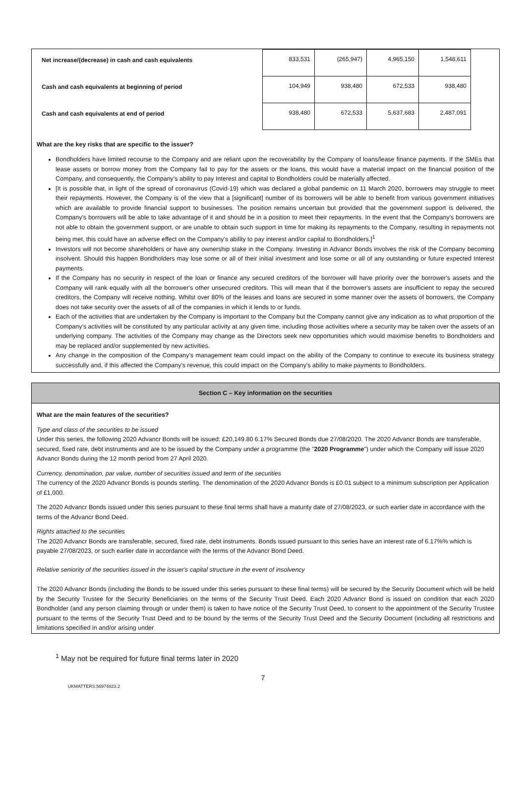| Net increase/(decrease) in cash and cash equivalents | 833,531 | (265,947) | 4,965,150 | 1,548,611 | |
| Cash and cash equivalents at beginning of period | 104,949 | 938,480 | 672,533 | 938,480 | |
| Cash and cash equivalents at end of period | 938,480 | 672,533 | 5,637,683 | 2,487,091 | |
What are the key risks that are specific to the issuer?
Bondholders have limited recourse to the Company and are reliant upon the recoverability by the Company of loans/lease finance payments. If the SMEs that lease assets or borrow money from the Company fail to pay for the assets or the loans, this would have a material impact on the financial position of the Company, and consequently, the Company's ability to pay Interest and capital to Bondholders could be materially affected.
[It is possible that, in light of the spread of coronavirus (Covid-19) which was declared a global pandemic on 11 March 2020, borrowers may struggle to meet their repayments. However, the Company is of the view that a [significant] number of its borrowers will be able to benefit from various government initiatives which are available to provide financial support to businesses. The position remains uncertain but provided that the government support is delivered, the Company's borrowers will be able to take advantage of it and should be in a position to meet their repayments. In the event that the Company's borrowers are not able to obtain the government support, or are unable to obtain such support in time for making its repayments to the Company, resulting in repayments not being met, this could have an adverse effect on the Company's ability to pay interest and/or capital to Bondholders.]<sup>1</sup>
Investors will not become shareholders or have any ownership stake in the Company. Investing in Advancr Bonds involves the risk of the Company becoming insolvent. Should this happen Bondholders may lose some or all of their initial investment and lose some or all of any outstanding or future expected Interest payments.
If the Company has no security in respect of the loan or finance any secured creditors of the borrower will have priority over the borrower's assets and the Company will rank equally with all the borrower's other unsecured creditors. This will mean that if the borrower's assets are insufficient to repay the secured creditors, the Company will receive nothing. Whilst over 80% of the leases and loans are secured in some manner over the assets of borrowers, the Company does not take security over the assets of all of the companies in which it lends to or funds.
Each of the activities that are undertaken by the Company is important to the Company but the Company cannot give any indication as to what proportion of the Company's activities will be constituted by any particular activity at any given time, including those activities where a security may be taken over the assets of an underlying company. The activities of the Company may change as the Directors seek new opportunities which would maximise benefits to Bondholders and may be replaced and/or supplemented by new activities.
Any change in the composition of the Company's management team could impact on the ability of the Company to continue to execute its business strategy successfully and, if this affected the Company's revenue, this could impact on the Company's ability to make payments to Bondholders.
Section C – Key information on the securities
What are the main features of the securities?
Type and class of the securities to be issued
Under this series, the following 2020 Advancr Bonds will be issued: £20,149.80 6.17% Secured Bonds due 27/08/2020. The 2020 Advancr Bonds are transferable, secured, fixed rate, debt instruments and are to be issued by the Company under a programme (the "2020 Programme") under which the Company will issue 2020 Advancr Bonds during the 12 month period from 27 April 2020.
Currency, denomination, par value, number of securities issued and term of the securities
The currency of the 2020 Advancr Bonds is pounds sterling. The denomination of the 2020 Advancr Bonds is £0.01 subject to a minimum subscription per Application of £1,000.
The 2020 Advancr Bonds issued under this series pursuant to these final terms shall have a maturity date of 27/08/2023, or such earlier date in accordance with the terms of the Advancr Bond Deed.
Rights attached to the securities
The 2020 Advancr Bonds are transferable, secured, fixed rate, debt instruments. Bonds issued pursuant to this series have an interest rate of 6.17%% which is payable 27/08/2023, or such earlier date in accordance with the terms of the Advancr Bond Deed.
Relative seniority of the securities issued in the issuer's capital structure in the event of insolvency
The 2020 Advancr Bonds (including the Bonds to be issued under this series pursuant to these final terms) will be secured by the Security Document which will be held by the Security Trustee for the Security Beneficiaries on the terms of the Security Trust Deed. Each 2020 Advancr Bond is issued on condition that each 2020 Bondholder (and any person claiming through or under them) is taken to have notice of the Security Trust Deed, to consent to the appointment of the Security Trustee pursuant to the terms of the Security Trust Deed and to be bound by the terms of the Security Trust Deed and the Security Document (including all restrictions and limitations specified in and/or arising under
<sup>1</sup> May not be required for future final terms later in 2020
7
UKMATTERS:56974823.2